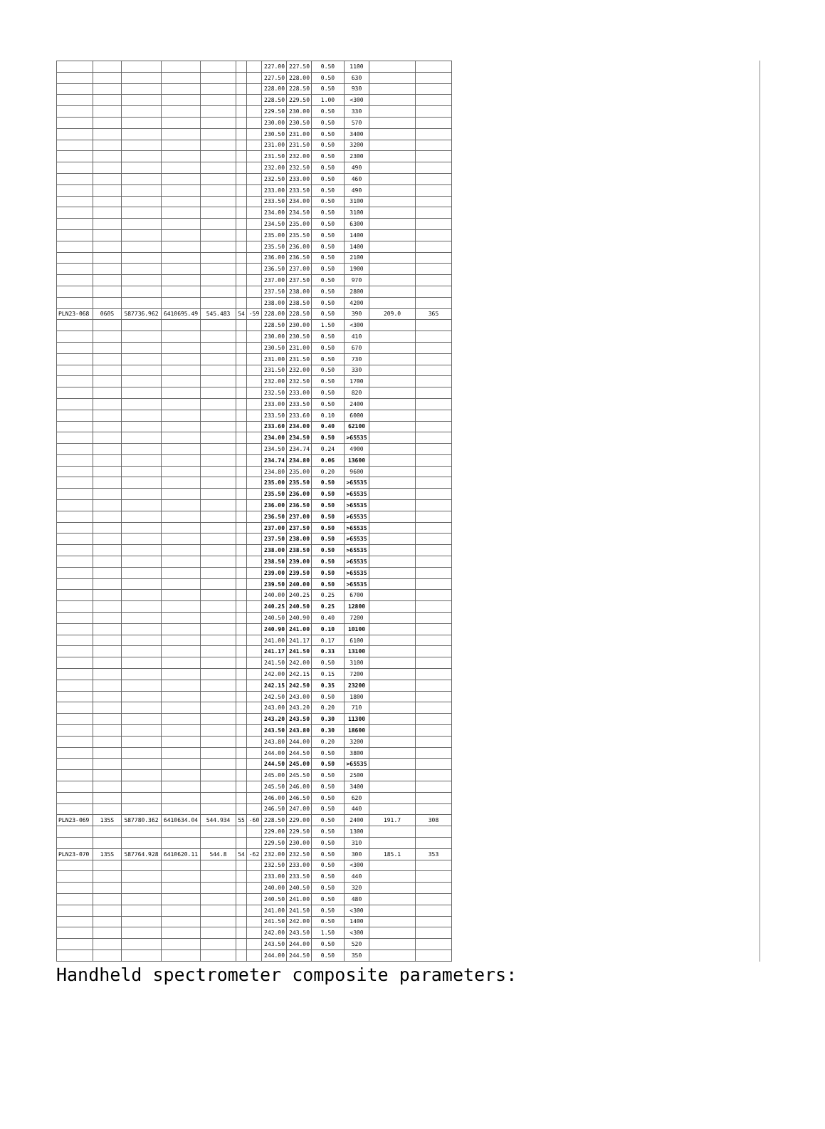| | | | | | | | 227.00 | 227.50 | 0.50 | 1100 | | |
| | | | | | | | 227.50 | 228.00 | 0.50 | 630 | | |
| | | | | | | | 228.00 | 228.50 | 0.50 | 930 | | |
| | | | | | | | 228.50 | 229.50 | 1.00 | <300 | | |
| | | | | | | | 229.50 | 230.00 | 0.50 | 330 | | |
| | | | | | | | 230.00 | 230.50 | 0.50 | 570 | | |
| | | | | | | | 230.50 | 231.00 | 0.50 | 3400 | | |
| | | | | | | | 231.00 | 231.50 | 0.50 | 3200 | | |
| | | | | | | | 231.50 | 232.00 | 0.50 | 2300 | | |
| | | | | | | | 232.00 | 232.50 | 0.50 | 490 | | |
| | | | | | | | 232.50 | 233.00 | 0.50 | 460 | | |
| | | | | | | | 233.00 | 233.50 | 0.50 | 490 | | |
| | | | | | | | 233.50 | 234.00 | 0.50 | 3100 | | |
| | | | | | | | 234.00 | 234.50 | 0.50 | 3100 | | |
| | | | | | | | 234.50 | 235.00 | 0.50 | 6300 | | |
| | | | | | | | 235.00 | 235.50 | 0.50 | 1400 | | |
| | | | | | | | 235.50 | 236.00 | 0.50 | 1400 | | |
| | | | | | | | 236.00 | 236.50 | 0.50 | 2100 | | |
| | | | | | | | 236.50 | 237.00 | 0.50 | 1900 | | |
| | | | | | | | 237.00 | 237.50 | 0.50 | 970 | | |
| | | | | | | | 237.50 | 238.00 | 0.50 | 2800 | | |
| | | | | | | | 238.00 | 238.50 | 0.50 | 4200 | | |
| PLN23-068 | 060S | 587736.962 | 6410695.49 | 545.483 | 54 | -59 | 228.00 | 228.50 | 0.50 | 390 | 209.0 | 365 |
| | | | | | | | 228.50 | 230.00 | 1.50 | <300 | | |
| | | | | | | | 230.00 | 230.50 | 0.50 | 410 | | |
| | | | | | | | 230.50 | 231.00 | 0.50 | 670 | | |
| | | | | | | | 231.00 | 231.50 | 0.50 | 730 | | |
| | | | | | | | 231.50 | 232.00 | 0.50 | 330 | | |
| | | | | | | | 232.00 | 232.50 | 0.50 | 1700 | | |
| | | | | | | | 232.50 | 233.00 | 0.50 | 820 | | |
| | | | | | | | 233.00 | 233.50 | 0.50 | 2400 | | |
| | | | | | | | 233.50 | 233.60 | 0.10 | 6000 | | |
| | | | | | | | 233.60 | 234.00 | 0.40 | 62100 | | |
| | | | | | | | 234.00 | 234.50 | 0.50 | >65535 | | |
| | | | | | | | 234.50 | 234.74 | 0.24 | 4900 | | |
| | | | | | | | 234.74 | 234.80 | 0.06 | 13600 | | |
| | | | | | | | 234.80 | 235.00 | 0.20 | 9600 | | |
| | | | | | | | 235.00 | 235.50 | 0.50 | >65535 | | |
| | | | | | | | 235.50 | 236.00 | 0.50 | >65535 | | |
| | | | | | | | 236.00 | 236.50 | 0.50 | >65535 | | |
| | | | | | | | 236.50 | 237.00 | 0.50 | >65535 | | |
| | | | | | | | 237.00 | 237.50 | 0.50 | >65535 | | |
| | | | | | | | 237.50 | 238.00 | 0.50 | >65535 | | |
| | | | | | | | 238.00 | 238.50 | 0.50 | >65535 | | |
| | | | | | | | 238.50 | 239.00 | 0.50 | >65535 | | |
| | | | | | | | 239.00 | 239.50 | 0.50 | >65535 | | |
| | | | | | | | 239.50 | 240.00 | 0.50 | >65535 | | |
| | | | | | | | 240.00 | 240.25 | 0.25 | 6700 | | |
| | | | | | | | 240.25 | 240.50 | 0.25 | 12800 | | |
| | | | | | | | 240.50 | 240.90 | 0.40 | 7200 | | |
| | | | | | | | 240.90 | 241.00 | 0.10 | 10100 | | |
| | | | | | | | 241.00 | 241.17 | 0.17 | 6100 | | |
| | | | | | | | 241.17 | 241.50 | 0.33 | 13100 | | |
| | | | | | | | 241.50 | 242.00 | 0.50 | 3100 | | |
| | | | | | | | 242.00 | 242.15 | 0.15 | 7200 | | |
| | | | | | | | 242.15 | 242.50 | 0.35 | 23200 | | |
| | | | | | | | 242.50 | 243.00 | 0.50 | 1800 | | |
| | | | | | | | 243.00 | 243.20 | 0.20 | 710 | | |
| | | | | | | | 243.20 | 243.50 | 0.30 | 11300 | | |
| | | | | | | | 243.50 | 243.80 | 0.30 | 18600 | | |
| | | | | | | | 243.80 | 244.00 | 0.20 | 3200 | | |
| | | | | | | | 244.00 | 244.50 | 0.50 | 3800 | | |
| | | | | | | | 244.50 | 245.00 | 0.50 | >65535 | | |
| | | | | | | | 245.00 | 245.50 | 0.50 | 2500 | | |
| | | | | | | | 245.50 | 246.00 | 0.50 | 3400 | | |
| | | | | | | | 246.00 | 246.50 | 0.50 | 620 | | |
| | | | | | | | 246.50 | 247.00 | 0.50 | 440 | | |
| PLN23-069 | 135S | 587780.362 | 6410634.04 | 544.934 | 55 | -60 | 228.50 | 229.00 | 0.50 | 2400 | 191.7 | 308 |
| | | | | | | | 229.00 | 229.50 | 0.50 | 1300 | | |
| | | | | | | | 229.50 | 230.00 | 0.50 | 310 | | |
| PLN23-070 | 135S | 587764.928 | 6410620.11 | 544.8 | 54 | -62 | 232.00 | 232.50 | 0.50 | 300 | 185.1 | 353 |
| | | | | | | | 232.50 | 233.00 | 0.50 | <300 | | |
| | | | | | | | 233.00 | 233.50 | 0.50 | 440 | | |
| | | | | | | | 240.00 | 240.50 | 0.50 | 320 | | |
| | | | | | | | 240.50 | 241.00 | 0.50 | 480 | | |
| | | | | | | | 241.00 | 241.50 | 0.50 | <300 | | |
| | | | | | | | 241.50 | 242.00 | 0.50 | 1400 | | |
| | | | | | | | 242.00 | 243.50 | 1.50 | <300 | | |
| | | | | | | | 243.50 | 244.00 | 0.50 | 520 | | |
| | | | | | | | 244.00 | 244.50 | 0.50 | 350 | | |
Handheld spectrometer composite parameters: